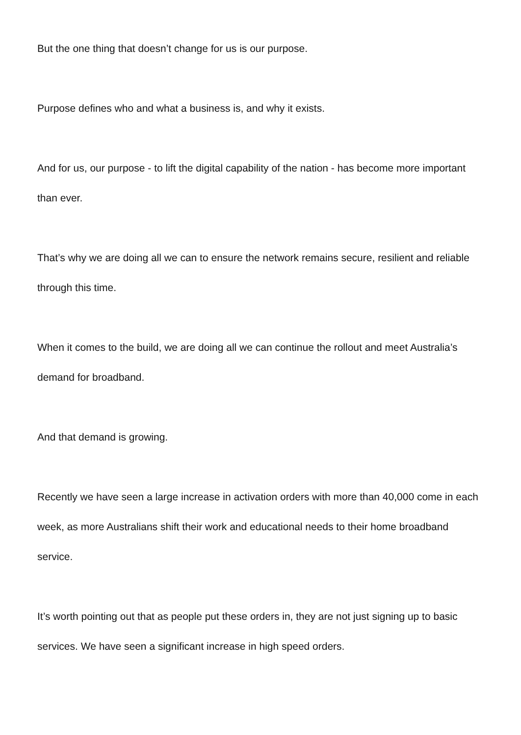But the one thing that doesn’t change for us is our purpose.
Purpose defines who and what a business is, and why it exists.
And for us, our purpose - to lift the digital capability of the nation - has become more important than ever.
That’s why we are doing all we can to ensure the network remains secure, resilient and reliable through this time.
When it comes to the build, we are doing all we can continue the rollout and meet Australia’s demand for broadband.
And that demand is growing.
Recently we have seen a large increase in activation orders with more than 40,000 come in each week, as more Australians shift their work and educational needs to their home broadband service.
It’s worth pointing out that as people put these orders in, they are not just signing up to basic services. We have seen a significant increase in high speed orders.